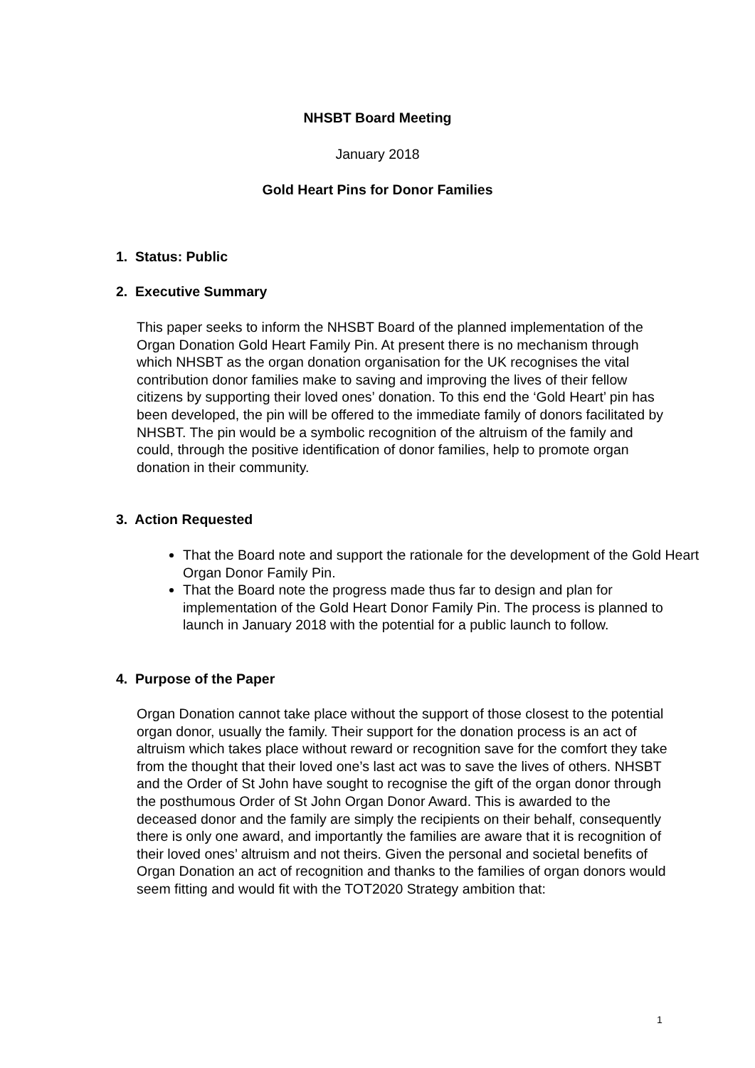NHSBT Board Meeting
January 2018
Gold Heart Pins for Donor Families
1. Status: Public
2. Executive Summary
This paper seeks to inform the NHSBT Board of the planned implementation of the Organ Donation Gold Heart Family Pin. At present there is no mechanism through which NHSBT as the organ donation organisation for the UK recognises the vital contribution donor families make to saving and improving the lives of their fellow citizens by supporting their loved ones’ donation. To this end the ‘Gold Heart’ pin has been developed, the pin will be offered to the immediate family of donors facilitated by NHSBT. The pin would be a symbolic recognition of the altruism of the family and could, through the positive identification of donor families, help to promote organ donation in their community.
3. Action Requested
That the Board note and support the rationale for the development of the Gold Heart Organ Donor Family Pin.
That the Board note the progress made thus far to design and plan for implementation of the Gold Heart Donor Family Pin. The process is planned to launch in January 2018 with the potential for a public launch to follow.
4. Purpose of the Paper
Organ Donation cannot take place without the support of those closest to the potential organ donor, usually the family. Their support for the donation process is an act of altruism which takes place without reward or recognition save for the comfort they take from the thought that their loved one’s last act was to save the lives of others. NHSBT and the Order of St John have sought to recognise the gift of the organ donor through the posthumous Order of St John Organ Donor Award. This is awarded to the deceased donor and the family are simply the recipients on their behalf, consequently there is only one award, and importantly the families are aware that it is recognition of their loved ones’ altruism and not theirs. Given the personal and societal benefits of Organ Donation an act of recognition and thanks to the families of organ donors would seem fitting and would fit with the TOT2020 Strategy ambition that:
1